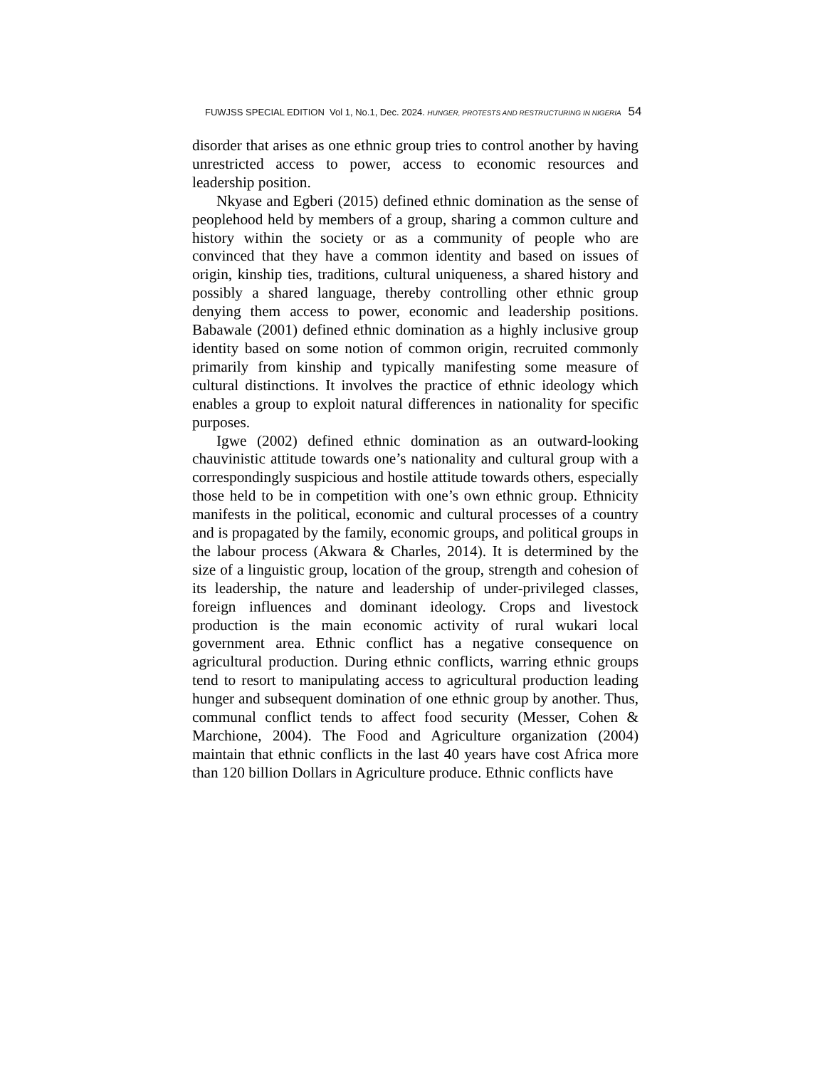FUWJSS SPECIAL EDITION Vol 1, No.1, Dec. 2024. HUNGER, PROTESTS AND RESTRUCTURING IN NIGERIA 54
disorder that arises as one ethnic group tries to control another by having unrestricted access to power, access to economic resources and leadership position.
Nkyase and Egberi (2015) defined ethnic domination as the sense of peoplehood held by members of a group, sharing a common culture and history within the society or as a community of people who are convinced that they have a common identity and based on issues of origin, kinship ties, traditions, cultural uniqueness, a shared history and possibly a shared language, thereby controlling other ethnic group denying them access to power, economic and leadership positions. Babawale (2001) defined ethnic domination as a highly inclusive group identity based on some notion of common origin, recruited commonly primarily from kinship and typically manifesting some measure of cultural distinctions. It involves the practice of ethnic ideology which enables a group to exploit natural differences in nationality for specific purposes.
Igwe (2002) defined ethnic domination as an outward-looking chauvinistic attitude towards one’s nationality and cultural group with a correspondingly suspicious and hostile attitude towards others, especially those held to be in competition with one’s own ethnic group. Ethnicity manifests in the political, economic and cultural processes of a country and is propagated by the family, economic groups, and political groups in the labour process (Akwara & Charles, 2014). It is determined by the size of a linguistic group, location of the group, strength and cohesion of its leadership, the nature and leadership of under-privileged classes, foreign influences and dominant ideology. Crops and livestock production is the main economic activity of rural wukari local government area. Ethnic conflict has a negative consequence on agricultural production. During ethnic conflicts, warring ethnic groups tend to resort to manipulating access to agricultural production leading hunger and subsequent domination of one ethnic group by another. Thus, communal conflict tends to affect food security (Messer, Cohen & Marchione, 2004). The Food and Agriculture organization (2004) maintain that ethnic conflicts in the last 40 years have cost Africa more than 120 billion Dollars in Agriculture produce. Ethnic conflicts have